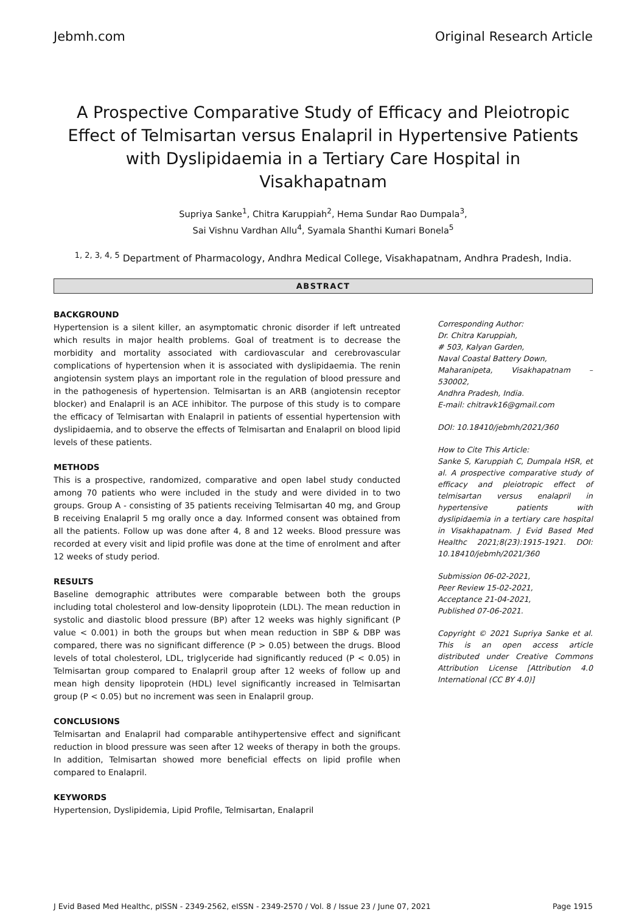Jebmh.com Original Research Article
A Prospective Comparative Study of Efficacy and Pleiotropic Effect of Telmisartan versus Enalapril in Hypertensive Patients with Dyslipidaemia in a Tertiary Care Hospital in Visakhapatnam
Supriya Sanke<sup>1</sup>, Chitra Karuppiah<sup>2</sup>, Hema Sundar Rao Dumpala<sup>3</sup>,
Sai Vishnu Vardhan Allu<sup>4</sup>, Syamala Shanthi Kumari Bonela<sup>5</sup>
<sup>1, 2, 3, 4, 5</sup> Department of Pharmacology, Andhra Medical College, Visakhapatnam, Andhra Pradesh, India.
ABSTRACT
BACKGROUND
Hypertension is a silent killer, an asymptomatic chronic disorder if left untreated which results in major health problems. Goal of treatment is to decrease the morbidity and mortality associated with cardiovascular and cerebrovascular complications of hypertension when it is associated with dyslipidaemia. The renin angiotensin system plays an important role in the regulation of blood pressure and in the pathogenesis of hypertension. Telmisartan is an ARB (angiotensin receptor blocker) and Enalapril is an ACE inhibitor. The purpose of this study is to compare the efficacy of Telmisartan with Enalapril in patients of essential hypertension with dyslipidaemia, and to observe the effects of Telmisartan and Enalapril on blood lipid levels of these patients.
METHODS
This is a prospective, randomized, comparative and open label study conducted among 70 patients who were included in the study and were divided in to two groups. Group A - consisting of 35 patients receiving Telmisartan 40 mg, and Group B receiving Enalapril 5 mg orally once a day. Informed consent was obtained from all the patients. Follow up was done after 4, 8 and 12 weeks. Blood pressure was recorded at every visit and lipid profile was done at the time of enrolment and after 12 weeks of study period.
RESULTS
Baseline demographic attributes were comparable between both the groups including total cholesterol and low-density lipoprotein (LDL). The mean reduction in systolic and diastolic blood pressure (BP) after 12 weeks was highly significant (P value < 0.001) in both the groups but when mean reduction in SBP & DBP was compared, there was no significant difference (P > 0.05) between the drugs. Blood levels of total cholesterol, LDL, triglyceride had significantly reduced (P < 0.05) in Telmisartan group compared to Enalapril group after 12 weeks of follow up and mean high density lipoprotein (HDL) level significantly increased in Telmisartan group (P < 0.05) but no increment was seen in Enalapril group.
CONCLUSIONS
Telmisartan and Enalapril had comparable antihypertensive effect and significant reduction in blood pressure was seen after 12 weeks of therapy in both the groups. In addition, Telmisartan showed more beneficial effects on lipid profile when compared to Enalapril.
KEYWORDS
Hypertension, Dyslipidemia, Lipid Profile, Telmisartan, Enalapril
Corresponding Author:
Dr. Chitra Karuppiah,
# 503, Kalyan Garden,
Naval Coastal Battery Down,
Maharanipeta, Visakhapatnam – 530002,
Andhra Pradesh, India.
E-mail: chitravk16@gmail.com
DOI: 10.18410/jebmh/2021/360
How to Cite This Article:
Sanke S, Karuppiah C, Dumpala HSR, et al. A prospective comparative study of efficacy and pleiotropic effect of telmisartan versus enalapril in hypertensive patients with dyslipidaemia in a tertiary care hospital in Visakhapatnam. J Evid Based Med Healthc 2021;8(23):1915-1921. DOI: 10.18410/jebmh/2021/360
Submission 06-02-2021,
Peer Review 15-02-2021,
Acceptance 21-04-2021,
Published 07-06-2021.
Copyright © 2021 Supriya Sanke et al. This is an open access article distributed under Creative Commons Attribution License [Attribution 4.0 International (CC BY 4.0)]
J Evid Based Med Healthc, pISSN - 2349-2562, eISSN - 2349-2570 / Vol. 8 / Issue 23 / June 07, 2021 Page 1915